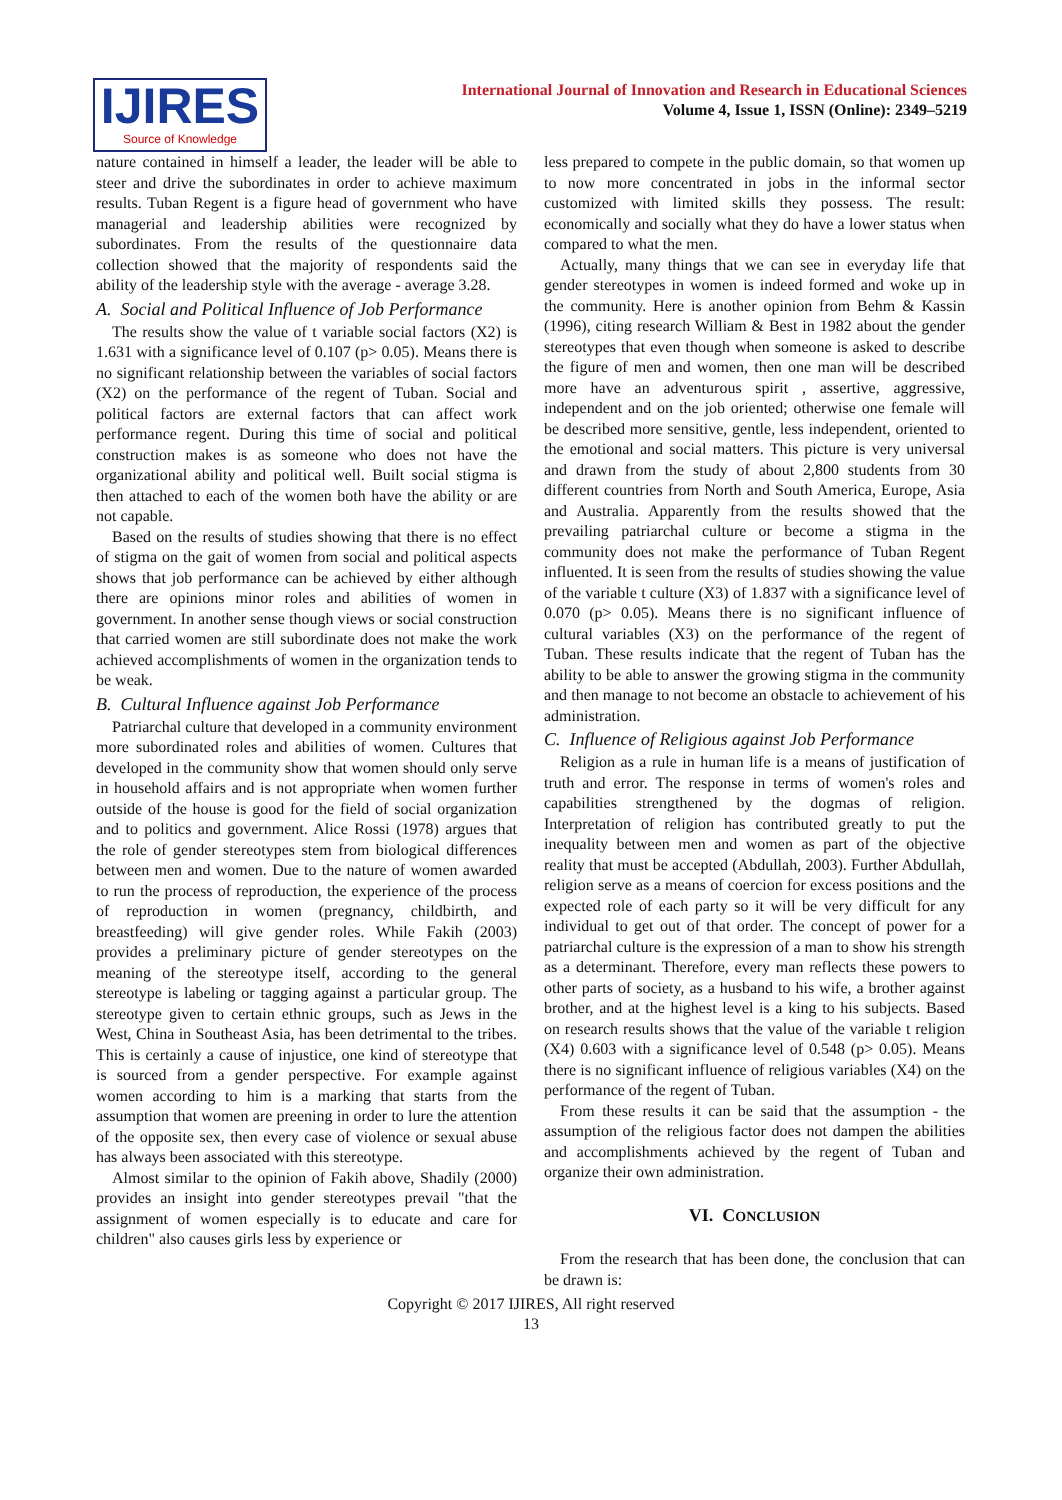IJIRES
Source of Knowledge
International Journal of Innovation and Research in Educational Sciences
Volume 4, Issue 1, ISSN (Online): 2349–5219
nature contained in himself a leader, the leader will be able to steer and drive the subordinates in order to achieve maximum results. Tuban Regent is a figure head of government who have managerial and leadership abilities were recognized by subordinates. From the results of the questionnaire data collection showed that the majority of respondents said the ability of the leadership style with the average - average 3.28.
A. Social and Political Influence of Job Performance
The results show the value of t variable social factors (X2) is 1.631 with a significance level of 0.107 (p> 0.05). Means there is no significant relationship between the variables of social factors (X2) on the performance of the regent of Tuban. Social and political factors are external factors that can affect work performance regent. During this time of social and political construction makes is as someone who does not have the organizational ability and political well. Built social stigma is then attached to each of the women both have the ability or are not capable.
Based on the results of studies showing that there is no effect of stigma on the gait of women from social and political aspects shows that job performance can be achieved by either although there are opinions minor roles and abilities of women in government. In another sense though views or social construction that carried women are still subordinate does not make the work achieved accomplishments of women in the organization tends to be weak.
B. Cultural Influence against Job Performance
Patriarchal culture that developed in a community environment more subordinated roles and abilities of women. Cultures that developed in the community show that women should only serve in household affairs and is not appropriate when women further outside of the house is good for the field of social organization and to politics and government. Alice Rossi (1978) argues that the role of gender stereotypes stem from biological differences between men and women. Due to the nature of women awarded to run the process of reproduction, the experience of the process of reproduction in women (pregnancy, childbirth, and breastfeeding) will give gender roles. While Fakih (2003) provides a preliminary picture of gender stereotypes on the meaning of the stereotype itself, according to the general stereotype is labeling or tagging against a particular group. The stereotype given to certain ethnic groups, such as Jews in the West, China in Southeast Asia, has been detrimental to the tribes. This is certainly a cause of injustice, one kind of stereotype that is sourced from a gender perspective. For example against women according to him is a marking that starts from the assumption that women are preening in order to lure the attention of the opposite sex, then every case of violence or sexual abuse has always been associated with this stereotype.
Almost similar to the opinion of Fakih above, Shadily (2000) provides an insight into gender stereotypes prevail "that the assignment of women especially is to educate and care for children" also causes girls less by experience or
less prepared to compete in the public domain, so that women up to now more concentrated in jobs in the informal sector customized with limited skills they possess. The result: economically and socially what they do have a lower status when compared to what the men.
Actually, many things that we can see in everyday life that gender stereotypes in women is indeed formed and woke up in the community. Here is another opinion from Behm & Kassin (1996), citing research William & Best in 1982 about the gender stereotypes that even though when someone is asked to describe the figure of men and women, then one man will be described more have an adventurous spirit , assertive, aggressive, independent and on the job oriented; otherwise one female will be described more sensitive, gentle, less independent, oriented to the emotional and social matters. This picture is very universal and drawn from the study of about 2,800 students from 30 different countries from North and South America, Europe, Asia and Australia. Apparently from the results showed that the prevailing patriarchal culture or become a stigma in the community does not make the performance of Tuban Regent influented. It is seen from the results of studies showing the value of the variable t culture (X3) of 1.837 with a significance level of 0.070 (p> 0.05). Means there is no significant influence of cultural variables (X3) on the performance of the regent of Tuban. These results indicate that the regent of Tuban has the ability to be able to answer the growing stigma in the community and then manage to not become an obstacle to achievement of his administration.
C. Influence of Religious against Job Performance
Religion as a rule in human life is a means of justification of truth and error. The response in terms of women's roles and capabilities strengthened by the dogmas of religion. Interpretation of religion has contributed greatly to put the inequality between men and women as part of the objective reality that must be accepted (Abdullah, 2003). Further Abdullah, religion serve as a means of coercion for excess positions and the expected role of each party so it will be very difficult for any individual to get out of that order. The concept of power for a patriarchal culture is the expression of a man to show his strength as a determinant. Therefore, every man reflects these powers to other parts of society, as a husband to his wife, a brother against brother, and at the highest level is a king to his subjects. Based on research results shows that the value of the variable t religion (X4) 0.603 with a significance level of 0.548 (p> 0.05). Means there is no significant influence of religious variables (X4) on the performance of the regent of Tuban.
From these results it can be said that the assumption - the assumption of the religious factor does not dampen the abilities and accomplishments achieved by the regent of Tuban and organize their own administration.
VI. CONCLUSION
From the research that has been done, the conclusion that can be drawn is:
Copyright © 2017 IJIRES, All right reserved
13